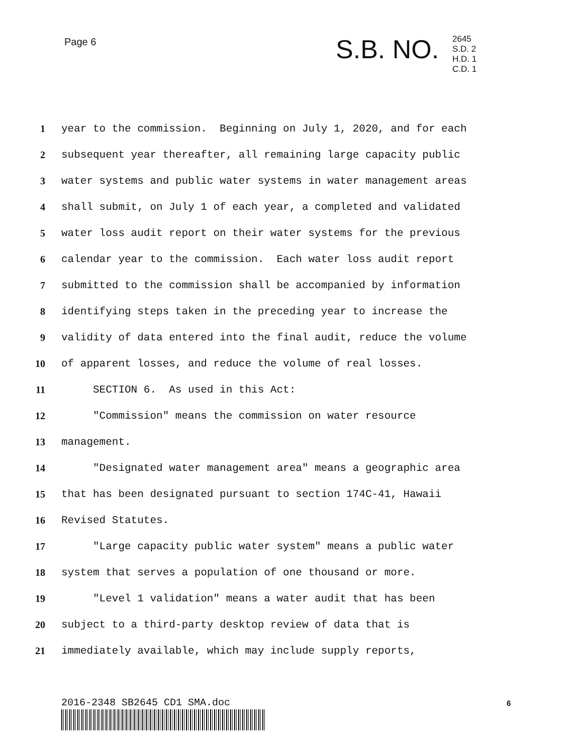Page 6 S.B. NO.
2645
S.D. 2
H.D. 1
C.D. 1
1 year to the commission. Beginning on July 1, 2020, and for each
2 subsequent year thereafter, all remaining large capacity public
3 water systems and public water systems in water management areas
4 shall submit, on July 1 of each year, a completed and validated
5 water loss audit report on their water systems for the previous
6 calendar year to the commission. Each water loss audit report
7 submitted to the commission shall be accompanied by information
8 identifying steps taken in the preceding year to increase the
9 validity of data entered into the final audit, reduce the volume
10 of apparent losses, and reduce the volume of real losses.
11 SECTION 6. As used in this Act:
12 "Commission" means the commission on water resource
13 management.
14 "Designated water management area" means a geographic area
15 that has been designated pursuant to section 174C-41, Hawaii
16 Revised Statutes.
17 "Large capacity public water system" means a public water
18 system that serves a population of one thousand or more.
19 "Level 1 validation" means a water audit that has been
20 subject to a third-party desktop review of data that is
21 immediately available, which may include supply reports,
2016-2348 SB2645 CD1 SMA.doc 6